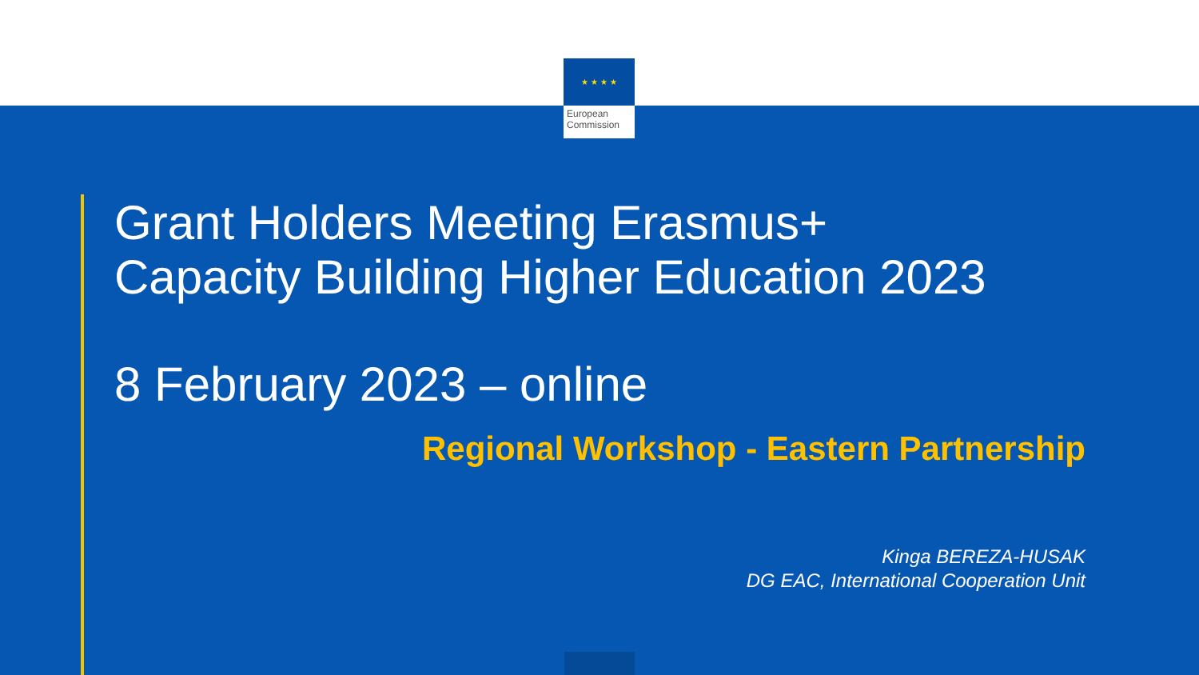★ ★ ★ ★
European
Commission
Grant Holders Meeting Erasmus+
Capacity Building Higher Education 2023
8 February 2023 – online
Regional Workshop - Eastern Partnership
Kinga BEREZA-HUSAK
DG EAC, International Cooperation Unit